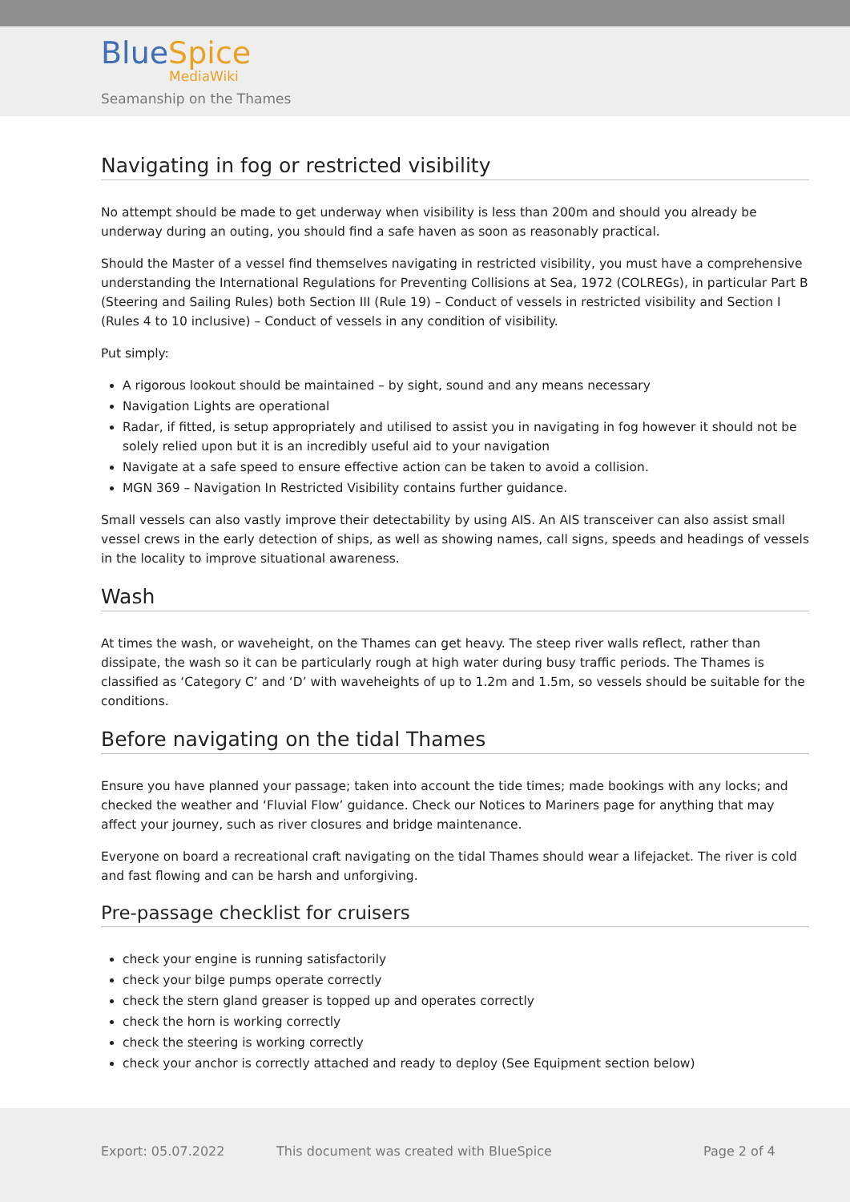BlueSpice
MediaWiki
Seamanship on the Thames
Navigating in fog or restricted visibility
No attempt should be made to get underway when visibility is less than 200m and should you already be underway during an outing, you should find a safe haven as soon as reasonably practical.
Should the Master of a vessel find themselves navigating in restricted visibility, you must have a comprehensive understanding the International Regulations for Preventing Collisions at Sea, 1972 (COLREGs), in particular Part B (Steering and Sailing Rules) both Section III (Rule 19) – Conduct of vessels in restricted visibility and Section I (Rules 4 to 10 inclusive) – Conduct of vessels in any condition of visibility.
Put simply:
A rigorous lookout should be maintained – by sight, sound and any means necessary
Navigation Lights are operational
Radar, if fitted, is setup appropriately and utilised to assist you in navigating in fog however it should not be solely relied upon but it is an incredibly useful aid to your navigation
Navigate at a safe speed to ensure effective action can be taken to avoid a collision.
MGN 369 – Navigation In Restricted Visibility contains further guidance.
Small vessels can also vastly improve their detectability by using AIS. An AIS transceiver can also assist small vessel crews in the early detection of ships, as well as showing names, call signs, speeds and headings of vessels in the locality to improve situational awareness.
Wash
At times the wash, or waveheight, on the Thames can get heavy. The steep river walls reflect, rather than dissipate, the wash so it can be particularly rough at high water during busy traffic periods. The Thames is classified as ‘Category C’ and ‘D’ with waveheights of up to 1.2m and 1.5m, so vessels should be suitable for the conditions.
Before navigating on the tidal Thames
Ensure you have planned your passage; taken into account the tide times; made bookings with any locks; and checked the weather and ‘Fluvial Flow’ guidance. Check our Notices to Mariners page for anything that may affect your journey, such as river closures and bridge maintenance.
Everyone on board a recreational craft navigating on the tidal Thames should wear a lifejacket. The river is cold and fast flowing and can be harsh and unforgiving.
Pre-passage checklist for cruisers
check your engine is running satisfactorily
check your bilge pumps operate correctly
check the stern gland greaser is topped up and operates correctly
check the horn is working correctly
check the steering is working correctly
check your anchor is correctly attached and ready to deploy (See Equipment section below)
Export: 05.07.2022
This document was created with BlueSpice
Page 2 of 4